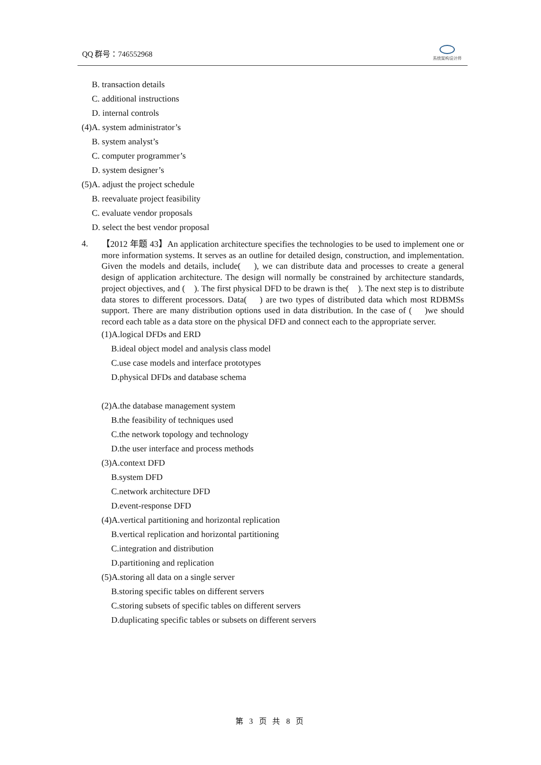QQ 群号：746552968
系统架构设计师
B. transaction details
C. additional instructions
D. internal controls
(4)A. system administrator’s
B. system analyst’s
C. computer programmer’s
D. system designer’s
(5)A. adjust the project schedule
B. reevaluate project feasibility
C. evaluate vendor proposals
D. select the best vendor proposal
4.
【2012 年题 43】An application architecture specifies the technologies to be used to implement one or more information systems. It serves as an outline for detailed design, construction, and implementation. Given the models and details, include( ), we can distribute data and processes to create a general design of application architecture. The design will normally be constrained by architecture standards, project objectives, and ( ). The first physical DFD to be drawn is the( ). The next step is to distribute data stores to different processors. Data( ) are two types of distributed data which most RDBMSs support. There are many distribution options used in data distribution. In the case of ( )we should record each table as a data store on the physical DFD and connect each to the appropriate server.
(1)A.logical DFDs and ERD
B.ideal object model and analysis class model
C.use case models and interface prototypes
D.physical DFDs and database schema
(2)A.the database management system
B.the feasibility of techniques used
C.the network topology and technology
D.the user interface and process methods
(3)A.context DFD
B.system DFD
C.network architecture DFD
D.event-response DFD
(4)A.vertical partitioning and horizontal replication
B.vertical replication and horizontal partitioning
C.integration and distribution
D.partitioning and replication
(5)A.storing all data on a single server
B.storing specific tables on different servers
C.storing subsets of specific tables on different servers
D.duplicating specific tables or subsets on different servers
第 3 页 共 8 页